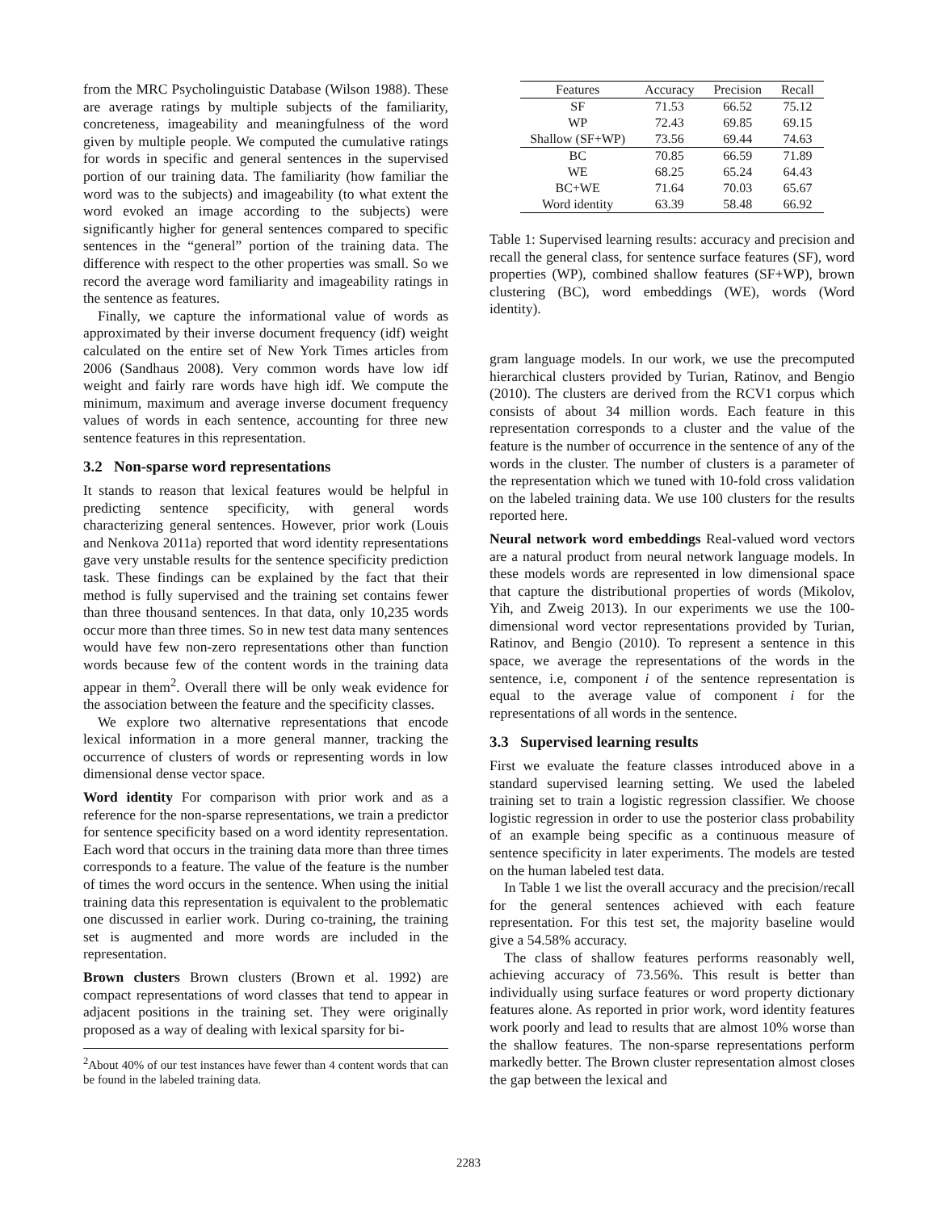from the MRC Psycholinguistic Database (Wilson 1988). These are average ratings by multiple subjects of the familiarity, concreteness, imageability and meaningfulness of the word given by multiple people. We computed the cumulative ratings for words in specific and general sentences in the supervised portion of our training data. The familiarity (how familiar the word was to the subjects) and imageability (to what extent the word evoked an image according to the subjects) were significantly higher for general sentences compared to specific sentences in the “general” portion of the training data. The difference with respect to the other properties was small. So we record the average word familiarity and imageability ratings in the sentence as features.
Finally, we capture the informational value of words as approximated by their inverse document frequency (idf) weight calculated on the entire set of New York Times articles from 2006 (Sandhaus 2008). Very common words have low idf weight and fairly rare words have high idf. We compute the minimum, maximum and average inverse document frequency values of words in each sentence, accounting for three new sentence features in this representation.
3.2 Non-sparse word representations
It stands to reason that lexical features would be helpful in predicting sentence specificity, with general words characterizing general sentences. However, prior work (Louis and Nenkova 2011a) reported that word identity representations gave very unstable results for the sentence specificity prediction task. These findings can be explained by the fact that their method is fully supervised and the training set contains fewer than three thousand sentences. In that data, only 10,235 words occur more than three times. So in new test data many sentences would have few non-zero representations other than function words because few of the content words in the training data appear in them<sup>2</sup>. Overall there will be only weak evidence for the association between the feature and the specificity classes.
We explore two alternative representations that encode lexical information in a more general manner, tracking the occurrence of clusters of words or representing words in low dimensional dense vector space.
Word identity For comparison with prior work and as a reference for the non-sparse representations, we train a predictor for sentence specificity based on a word identity representation. Each word that occurs in the training data more than three times corresponds to a feature. The value of the feature is the number of times the word occurs in the sentence. When using the initial training data this representation is equivalent to the problematic one discussed in earlier work. During co-training, the training set is augmented and more words are included in the representation.
Brown clusters Brown clusters (Brown et al. 1992) are compact representations of word classes that tend to appear in adjacent positions in the training set. They were originally proposed as a way of dealing with lexical sparsity for bi-
<sup>2</sup> About 40% of our test instances have fewer than 4 content words that can be found in the labeled training data.
| Features | Accuracy | Precision | Recall |
| --- | --- | --- | --- |
| SF | 71.53 | 66.52 | 75.12 |
| WP | 72.43 | 69.85 | 69.15 |
| Shallow (SF+WP) | 73.56 | 69.44 | 74.63 |
| BC | 70.85 | 66.59 | 71.89 |
| WE | 68.25 | 65.24 | 64.43 |
| BC+WE | 71.64 | 70.03 | 65.67 |
| Word identity | 63.39 | 58.48 | 66.92 |
Table 1: Supervised learning results: accuracy and precision and recall the general class, for sentence surface features (SF), word properties (WP), combined shallow features (SF+WP), brown clustering (BC), word embeddings (WE), words (Word identity).
gram language models. In our work, we use the precomputed hierarchical clusters provided by Turian, Ratinov, and Bengio (2010). The clusters are derived from the RCV1 corpus which consists of about 34 million words. Each feature in this representation corresponds to a cluster and the value of the feature is the number of occurrence in the sentence of any of the words in the cluster. The number of clusters is a parameter of the representation which we tuned with 10-fold cross validation on the labeled training data. We use 100 clusters for the results reported here.
Neural network word embeddings Real-valued word vectors are a natural product from neural network language models. In these models words are represented in low dimensional space that capture the distributional properties of words (Mikolov, Yih, and Zweig 2013). In our experiments we use the 100-dimensional word vector representations provided by Turian, Ratinov, and Bengio (2010). To represent a sentence in this space, we average the representations of the words in the sentence, i.e, component i of the sentence representation is equal to the average value of component i for the representations of all words in the sentence.
3.3 Supervised learning results
First we evaluate the feature classes introduced above in a standard supervised learning setting. We used the labeled training set to train a logistic regression classifier. We choose logistic regression in order to use the posterior class probability of an example being specific as a continuous measure of sentence specificity in later experiments. The models are tested on the human labeled test data.
In Table 1 we list the overall accuracy and the precision/recall for the general sentences achieved with each feature representation. For this test set, the majority baseline would give a 54.58% accuracy.
The class of shallow features performs reasonably well, achieving accuracy of 73.56%. This result is better than individually using surface features or word property dictionary features alone. As reported in prior work, word identity features work poorly and lead to results that are almost 10% worse than the shallow features. The non-sparse representations perform markedly better. The Brown cluster representation almost closes the gap between the lexical and
2283